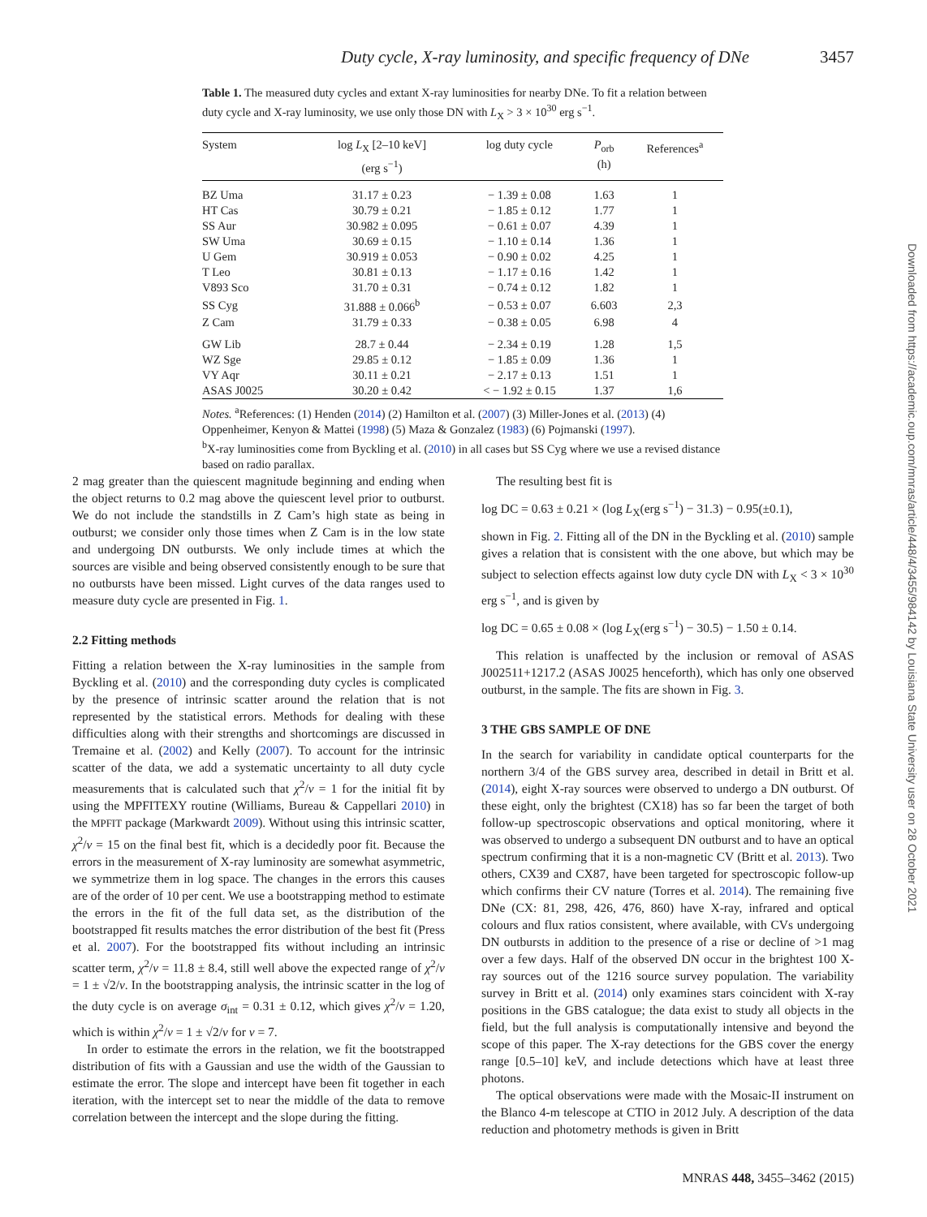Duty cycle, X-ray luminosity, and specific frequency of DNe 3457
Table 1. The measured duty cycles and extant X-ray luminosities for nearby DNe. To fit a relation between duty cycle and X-ray luminosity, we use only those DN with L<sub>X</sub> > 3 × 10<sup>30</sup> erg s<sup>−1</sup>.
| System | log L<sub>X</sub> [2–10 keV] (erg s<sup>−1</sup>) | log duty cycle | P<sub>orb</sub> (h) | References<sup>a</sup> |
| --- | --- | --- | --- | --- |
| BZ Uma | 31.17 ± 0.23 | − 1.39 ± 0.08 | 1.63 | 1 |
| HT Cas | 30.79 ± 0.21 | − 1.85 ± 0.12 | 1.77 | 1 |
| SS Aur | 30.982 ± 0.095 | − 0.61 ± 0.07 | 4.39 | 1 |
| SW Uma | 30.69 ± 0.15 | − 1.10 ± 0.14 | 1.36 | 1 |
| U Gem | 30.919 ± 0.053 | − 0.90 ± 0.02 | 4.25 | 1 |
| T Leo | 30.81 ± 0.13 | − 1.17 ± 0.16 | 1.42 | 1 |
| V893 Sco | 31.70 ± 0.31 | − 0.74 ± 0.12 | 1.82 | 1 |
| SS Cyg | 31.888 ± 0.066<sup>b</sup> | − 0.53 ± 0.07 | 6.603 | 2,3 |
| Z Cam | 31.79 ± 0.33 | − 0.38 ± 0.05 | 6.98 | 4 |
| GW Lib | 28.7 ± 0.44 | − 2.34 ± 0.19 | 1.28 | 1,5 |
| WZ Sge | 29.85 ± 0.12 | − 1.85 ± 0.09 | 1.36 | 1 |
| VY Aqr | 30.11 ± 0.21 | − 2.17 ± 0.13 | 1.51 | 1 |
| ASAS J0025 | 30.20 ± 0.42 | < − 1.92 ± 0.15 | 1.37 | 1,6 |
Notes. <sup>a</sup>References: (1) Henden (2014) (2) Hamilton et al. (2007) (3) Miller-Jones et al. (2013) (4) Oppenheimer, Kenyon & Mattei (1998) (5) Maza & Gonzalez (1983) (6) Pojmanski (1997).
<sup>b</sup> X-ray luminosities come from Byckling et al. (2010) in all cases but SS Cyg where we use a revised distance based on radio parallax.
2 mag greater than the quiescent magnitude beginning and ending when the object returns to 0.2 mag above the quiescent level prior to outburst. We do not include the standstills in Z Cam’s high state as being in outburst; we consider only those times when Z Cam is in the low state and undergoing DN outbursts. We only include times at which the sources are visible and being observed consistently enough to be sure that no outbursts have been missed. Light curves of the data ranges used to measure duty cycle are presented in Fig. 1.
2.2 Fitting methods
Fitting a relation between the X-ray luminosities in the sample from Byckling et al. (2010) and the corresponding duty cycles is complicated by the presence of intrinsic scatter around the relation that is not represented by the statistical errors. Methods for dealing with these difficulties along with their strengths and shortcomings are discussed in Tremaine et al. (2002) and Kelly (2007). To account for the intrinsic scatter of the data, we add a systematic uncertainty to all duty cycle measurements that is calculated such that χ<sup>2</sup>/ν = 1 for the initial fit by using the MPFITEXY routine (Williams, Bureau & Cappellari 2010) in the MPFIT package (Markwardt 2009). Without using this intrinsic scatter, χ<sup>2</sup>/ν = 15 on the final best fit, which is a decidedly poor fit. Because the errors in the measurement of X-ray luminosity are somewhat asymmetric, we symmetrize them in log space. The changes in the errors this causes are of the order of 10 per cent. We use a bootstrapping method to estimate the errors in the fit of the full data set, as the distribution of the bootstrapped fit results matches the error distribution of the best fit (Press et al. 2007). For the bootstrapped fits without including an intrinsic scatter term, χ<sup>2</sup>/ν = 11.8 ± 8.4, still well above the expected range of χ<sup>2</sup>/ν = 1 ± √2/ν. In the bootstrapping analysis, the intrinsic scatter in the log of the duty cycle is on average σ<sub>int</sub> = 0.31 ± 0.12, which gives χ<sup>2</sup>/ν = 1.20, which is within χ<sup>2</sup>/ν = 1 ± √2/ν for ν = 7.
In order to estimate the errors in the relation, we fit the bootstrapped distribution of fits with a Gaussian and use the width of the Gaussian to estimate the error. The slope and intercept have been fit together in each iteration, with the intercept set to near the middle of the data to remove correlation between the intercept and the slope during the fitting.
The resulting best fit is
log DC = 0.63 ± 0.21 × (log L<sub>X</sub>(erg s<sup>−1</sup>) − 31.3) − 0.95(±0.1),
shown in Fig. 2. Fitting all of the DN in the Byckling et al. (2010) sample gives a relation that is consistent with the one above, but which may be subject to selection effects against low duty cycle DN with L<sub>X</sub> < 3 × 10<sup>30</sup> erg s<sup>−1</sup>, and is given by
log DC = 0.65 ± 0.08 × (log L<sub>X</sub>(erg s<sup>−1</sup>) − 30.5) − 1.50 ± 0.14.
This relation is unaffected by the inclusion or removal of ASAS J002511+1217.2 (ASAS J0025 henceforth), which has only one observed outburst, in the sample. The fits are shown in Fig. 3.
3 THE GBS SAMPLE OF DNE
In the search for variability in candidate optical counterparts for the northern 3/4 of the GBS survey area, described in detail in Britt et al. (2014), eight X-ray sources were observed to undergo a DN outburst. Of these eight, only the brightest (CX18) has so far been the target of both follow-up spectroscopic observations and optical monitoring, where it was observed to undergo a subsequent DN outburst and to have an optical spectrum confirming that it is a non-magnetic CV (Britt et al. 2013). Two others, CX39 and CX87, have been targeted for spectroscopic follow-up which confirms their CV nature (Torres et al. 2014). The remaining five DNe (CX: 81, 298, 426, 476, 860) have X-ray, infrared and optical colours and flux ratios consistent, where available, with CVs undergoing DN outbursts in addition to the presence of a rise or decline of >1 mag over a few days. Half of the observed DN occur in the brightest 100 X-ray sources out of the 1216 source survey population. The variability survey in Britt et al. (2014) only examines stars coincident with X-ray positions in the GBS catalogue; the data exist to study all objects in the field, but the full analysis is computationally intensive and beyond the scope of this paper. The X-ray detections for the GBS cover the energy range [0.5–10] keV, and include detections which have at least three photons.
The optical observations were made with the Mosaic-II instrument on the Blanco 4-m telescope at CTIO in 2012 July. A description of the data reduction and photometry methods is given in Britt
Downloaded from https://academic.oup.com/mnras/article/448/4/3455/984142 by Louisiana State University user on 28 October 2021
MNRAS 448, 3455–3462 (2015)